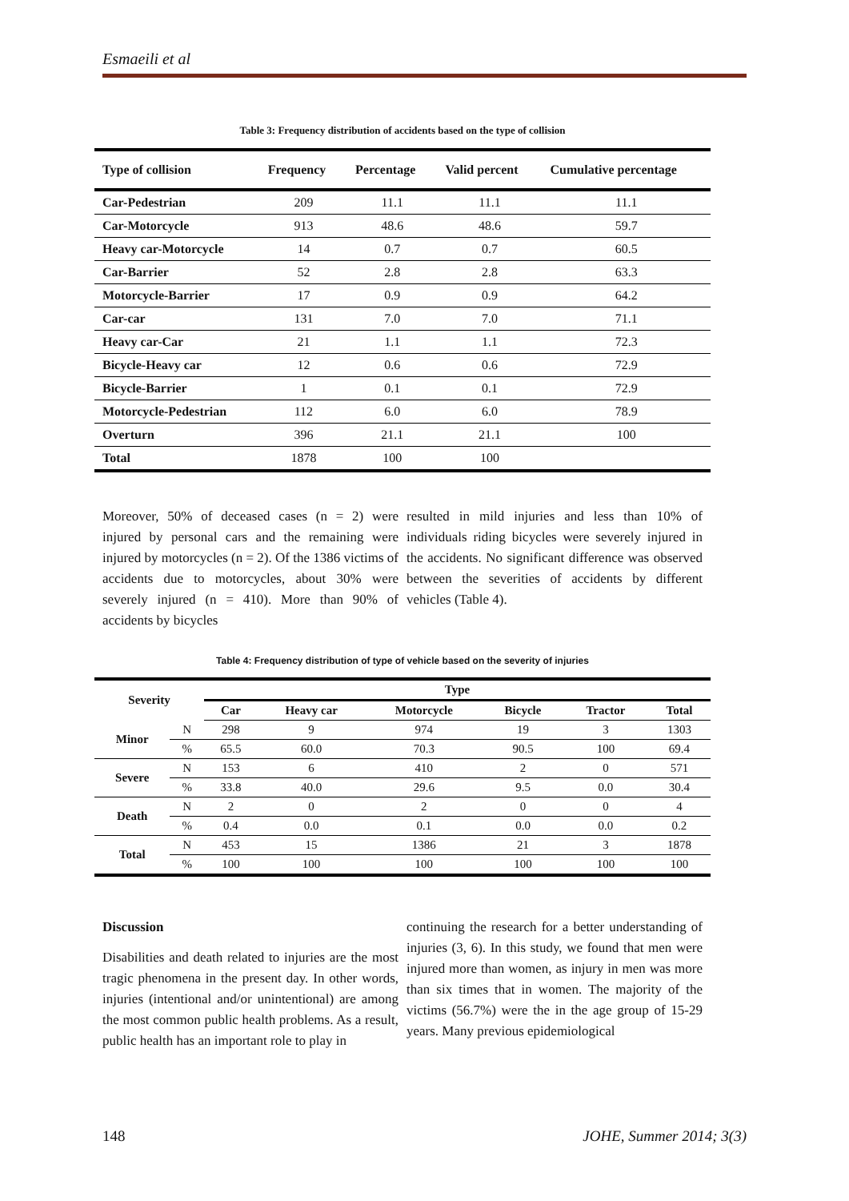Esmaeili et al
Table 3: Frequency distribution of accidents based on the type of collision
| Type of collision | Frequency | Percentage | Valid percent | Cumulative percentage |
| --- | --- | --- | --- | --- |
| Car-Pedestrian | 209 | 11.1 | 11.1 | 11.1 |
| Car-Motorcycle | 913 | 48.6 | 48.6 | 59.7 |
| Heavy car-Motorcycle | 14 | 0.7 | 0.7 | 60.5 |
| Car-Barrier | 52 | 2.8 | 2.8 | 63.3 |
| Motorcycle-Barrier | 17 | 0.9 | 0.9 | 64.2 |
| Car-car | 131 | 7.0 | 7.0 | 71.1 |
| Heavy car-Car | 21 | 1.1 | 1.1 | 72.3 |
| Bicycle-Heavy car | 12 | 0.6 | 0.6 | 72.9 |
| Bicycle-Barrier | 1 | 0.1 | 0.1 | 72.9 |
| Motorcycle-Pedestrian | 112 | 6.0 | 6.0 | 78.9 |
| Overturn | 396 | 21.1 | 21.1 | 100 |
| Total | 1878 | 100 | 100 | |
Moreover, 50% of deceased cases (n = 2) were injured by personal cars and the remaining were injured by motorcycles (n = 2). Of the 1386 victims of accidents due to motorcycles, about 30% were severely injured (n = 410). More than 90% of accidents by bicycles
resulted in mild injuries and less than 10% of individuals riding bicycles were severely injured in the accidents. No significant difference was observed between the severities of accidents by different vehicles (Table 4).
Table 4: Frequency distribution of type of vehicle based on the severity of injuries
| Severity | | Type | | | | | |
| --- | --- | --- | --- | --- | --- | --- | --- |
| | | Car | Heavy car | Motorcycle | Bicycle | Tractor | Total |
| Minor | N | 298 | 9 | 974 | 19 | 3 | 1303 |
| | % | 65.5 | 60.0 | 70.3 | 90.5 | 100 | 69.4 |
| Severe | N | 153 | 6 | 410 | 2 | 0 | 571 |
| | % | 33.8 | 40.0 | 29.6 | 9.5 | 0.0 | 30.4 |
| Death | N | 2 | 0 | 2 | 0 | 0 | 4 |
| | % | 0.4 | 0.0 | 0.1 | 0.0 | 0.0 | 0.2 |
| Total | N | 453 | 15 | 1386 | 21 | 3 | 1878 |
| | % | 100 | 100 | 100 | 100 | 100 | 100 |
Discussion
Disabilities and death related to injuries are the most tragic phenomena in the present day. In other words, injuries (intentional and/or unintentional) are among the most common public health problems. As a result, public health has an important role to play in
continuing the research for a better understanding of injuries (3, 6). In this study, we found that men were injured more than women, as injury in men was more than six times that in women. The majority of the victims (56.7%) were the in the age group of 15-29 years. Many previous epidemiological
148 JOHE, Summer 2014; 3(3)